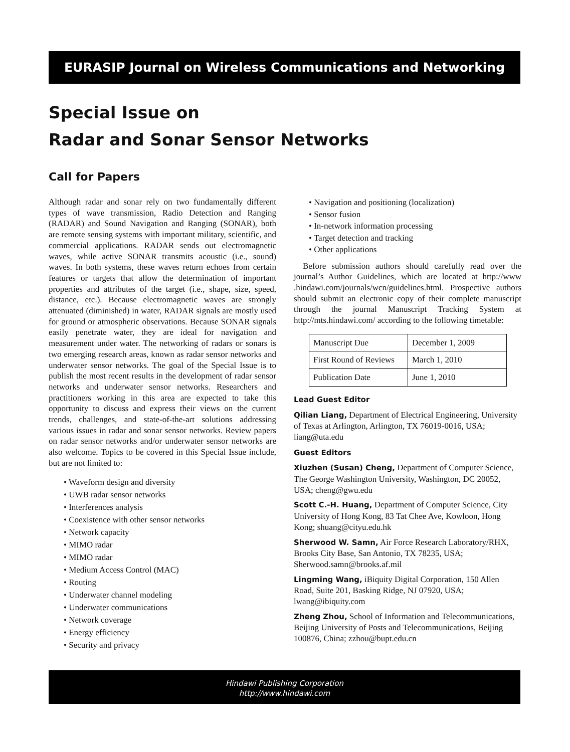EURASIP Journal on Wireless Communications and Networking
Special Issue on
Radar and Sonar Sensor Networks
Call for Papers
Although radar and sonar rely on two fundamentally different types of wave transmission, Radio Detection and Ranging (RADAR) and Sound Navigation and Ranging (SONAR), both are remote sensing systems with important military, scientific, and commercial applications. RADAR sends out electromagnetic waves, while active SONAR transmits acoustic (i.e., sound) waves. In both systems, these waves return echoes from certain features or targets that allow the determination of important properties and attributes of the target (i.e., shape, size, speed, distance, etc.). Because electromagnetic waves are strongly attenuated (diminished) in water, RADAR signals are mostly used for ground or atmospheric observations. Because SONAR signals easily penetrate water, they are ideal for navigation and measurement under water. The networking of radars or sonars is two emerging research areas, known as radar sensor networks and underwater sensor networks. The goal of the Special Issue is to publish the most recent results in the development of radar sensor networks and underwater sensor networks. Researchers and practitioners working in this area are expected to take this opportunity to discuss and express their views on the current trends, challenges, and state-of-the-art solutions addressing various issues in radar and sonar sensor networks. Review papers on radar sensor networks and/or underwater sensor networks are also welcome. Topics to be covered in this Special Issue include, but are not limited to:
• Waveform design and diversity
• UWB radar sensor networks
• Interferences analysis
• Coexistence with other sensor networks
• Network capacity
• MIMO radar
• MIMO radar
• Medium Access Control (MAC)
• Routing
• Underwater channel modeling
• Underwater communications
• Network coverage
• Energy efficiency
• Security and privacy
• Navigation and positioning (localization)
• Sensor fusion
• In-network information processing
• Target detection and tracking
• Other applications
Before submission authors should carefully read over the journal’s Author Guidelines, which are located at http://www .hindawi.com/journals/wcn/guidelines.html. Prospective authors should submit an electronic copy of their complete manuscript through the journal Manuscript Tracking System at http://mts.hindawi.com/ according to the following timetable:
| Manuscript Due | December 1, 2009 |
| First Round of Reviews | March 1, 2010 |
| Publication Date | June 1, 2010 |
Lead Guest Editor
Qilian Liang, Department of Electrical Engineering, University of Texas at Arlington, Arlington, TX 76019-0016, USA; liang@uta.edu
Guest Editors
Xiuzhen (Susan) Cheng, Department of Computer Science, The George Washington University, Washington, DC 20052, USA; cheng@gwu.edu
Scott C.-H. Huang, Department of Computer Science, City University of Hong Kong, 83 Tat Chee Ave, Kowloon, Hong Kong; shuang@cityu.edu.hk
Sherwood W. Samn, Air Force Research Laboratory/RHX, Brooks City Base, San Antonio, TX 78235, USA; Sherwood.samn@brooks.af.mil
Lingming Wang, iBiquity Digital Corporation, 150 Allen Road, Suite 201, Basking Ridge, NJ 07920, USA; lwang@ibiquity.com
Zheng Zhou, School of Information and Telecommunications, Beijing University of Posts and Telecommunications, Beijing 100876, China; zzhou@bupt.edu.cn
Hindawi Publishing Corporation
http://www.hindawi.com